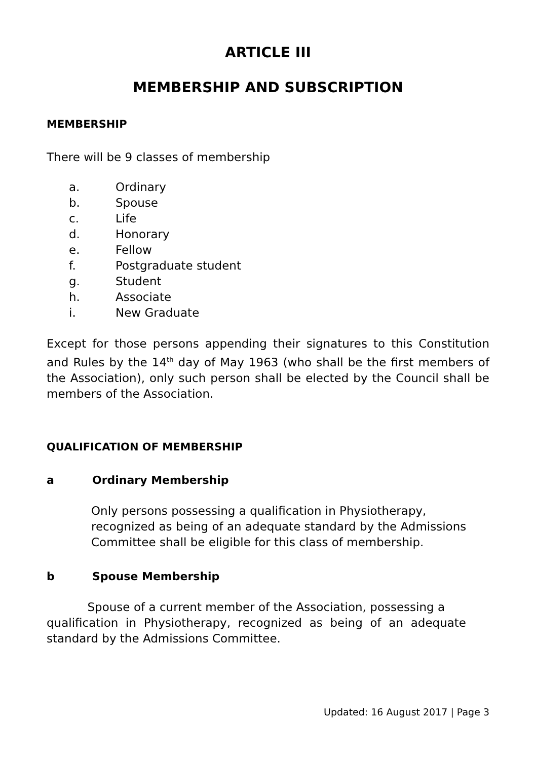ARTICLE III
MEMBERSHIP AND SUBSCRIPTION
MEMBERSHIP
There will be 9 classes of membership
a. Ordinary
b. Spouse
c. Life
d. Honorary
e. Fellow
f. Postgraduate student
g. Student
h. Associate
i. New Graduate
Except for those persons appending their signatures to this Constitution and Rules by the 14<sup>th</sup> day of May 1963 (who shall be the first members of the Association), only such person shall be elected by the Council shall be members of the Association.
QUALIFICATION OF MEMBERSHIP
a Ordinary Membership
Only persons possessing a qualification in Physiotherapy, recognized as being of an adequate standard by the Admissions Committee shall be eligible for this class of membership.
b Spouse Membership
    Spouse of a current member of the Association, possessing a     qualification in Physiotherapy, recognized as being of an adequate  standard by the Admissions Committee.
Updated: 16 August 2017 | Page 3